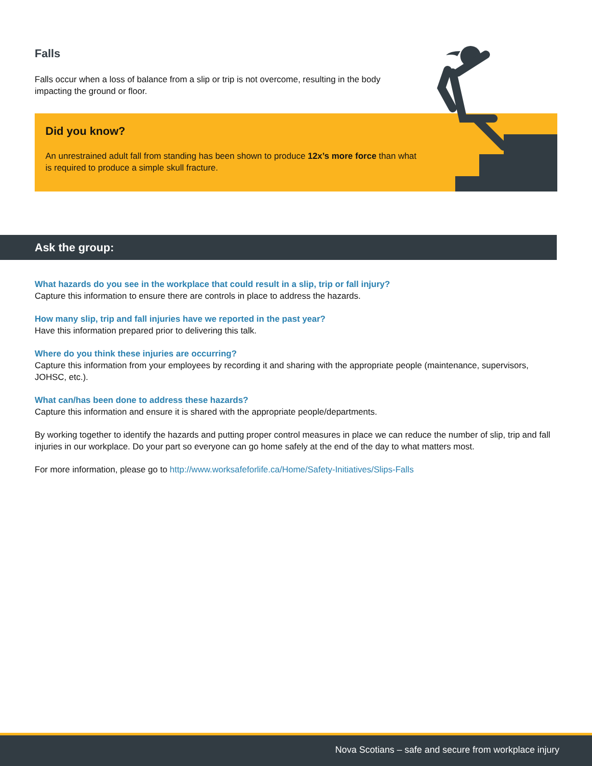Falls
Falls occur when a loss of balance from a slip or trip is not overcome, resulting in the body impacting the ground or floor.
Did you know?
An unrestrained adult fall from standing has been shown to produce 12x’s more force than what is required to produce a simple skull fracture.
Ask the group:
What hazards do you see in the workplace that could result in a slip, trip or fall injury?
Capture this information to ensure there are controls in place to address the hazards.
How many slip, trip and fall injuries have we reported in the past year?
Have this information prepared prior to delivering this talk.
Where do you think these injuries are occurring?
Capture this information from your employees by recording it and sharing with the appropriate people (maintenance, supervisors, JOHSC, etc.).
What can/has been done to address these hazards?
Capture this information and ensure it is shared with the appropriate people/departments.
By working together to identify the hazards and putting proper control measures in place we can reduce the number of slip, trip and fall injuries in our workplace. Do your part so everyone can go home safely at the end of the day to what matters most.
For more information, please go to http://www.worksafeforlife.ca/Home/Safety-Initiatives/Slips-Falls
Nova Scotians – safe and secure from workplace injury